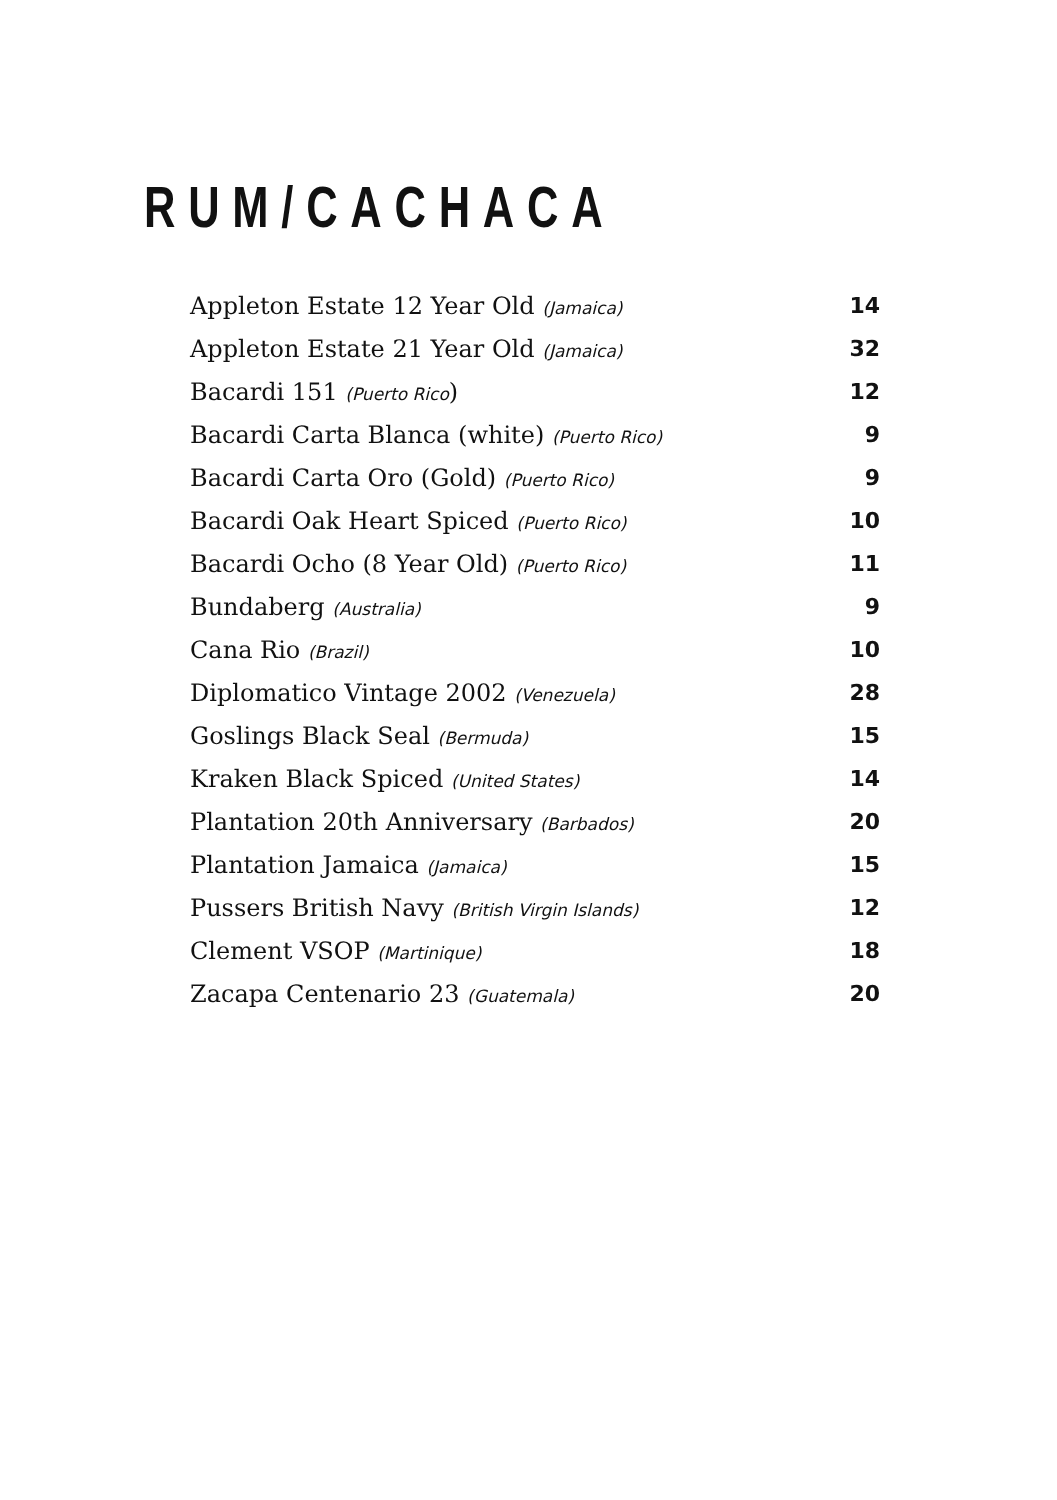RUM/CACHACA
| Appleton Estate 12 Year Old (Jamaica) | 14 |
| Appleton Estate 21 Year Old (Jamaica) | 32 |
| Bacardi 151 (Puerto Rico ) | 12 |
| Bacardi Carta Blanca (white) (Puerto Rico) | 9 |
| Bacardi Carta Oro (Gold) (Puerto Rico) | 9 |
| Bacardi Oak Heart Spiced (Puerto Rico) | 10 |
| Bacardi Ocho (8 Year Old) (Puerto Rico) | 11 |
| Bundaberg (Australia) | 9 |
| Cana Rio (Brazil) | 10 |
| Diplomatico Vintage 2002 (Venezuela) | 28 |
| Goslings Black Seal (Bermuda) | 15 |
| Kraken Black Spiced (United States) | 14 |
| Plantation 20th Anniversary (Barbados) | 20 |
| Plantation Jamaica (Jamaica) | 15 |
| Pussers British Navy (British Virgin Islands) | 12 |
| Clement VSOP (Martinique) | 18 |
| Zacapa Centenario 23 (Guatemala) | 20 |